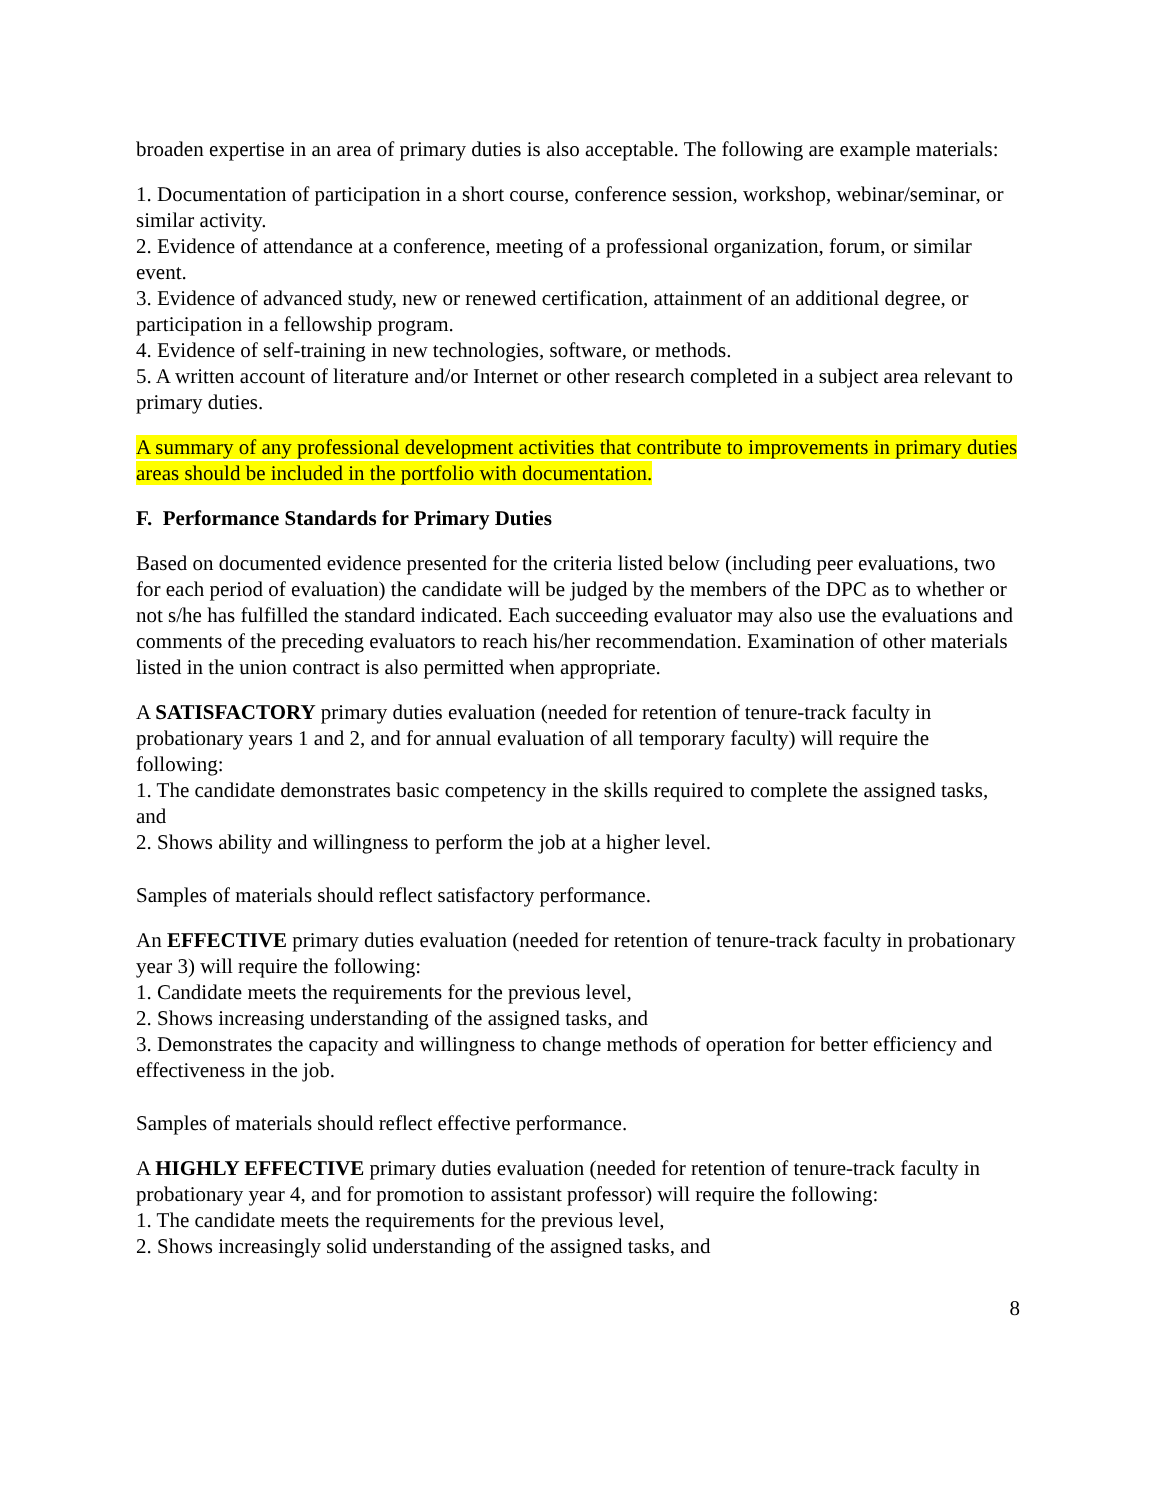broaden expertise in an area of primary duties is also acceptable. The following are example materials:
1. Documentation of participation in a short course, conference session, workshop, webinar/seminar, or similar activity.
2. Evidence of attendance at a conference, meeting of a professional organization, forum, or similar event.
3. Evidence of advanced study, new or renewed certification, attainment of an additional degree, or participation in a fellowship program.
4. Evidence of self-training in new technologies, software, or methods.
5. A written account of literature and/or Internet or other research completed in a subject area relevant to primary duties.
A summary of any professional development activities that contribute to improvements in primary duties areas should be included in the portfolio with documentation.
F. Performance Standards for Primary Duties
Based on documented evidence presented for the criteria listed below (including peer evaluations, two for each period of evaluation) the candidate will be judged by the members of the DPC as to whether or not s/he has fulfilled the standard indicated. Each succeeding evaluator may also use the evaluations and comments of the preceding evaluators to reach his/her recommendation. Examination of other materials listed in the union contract is also permitted when appropriate.
A SATISFACTORY primary duties evaluation (needed for retention of tenure-track faculty in probationary years 1 and 2, and for annual evaluation of all temporary faculty) will require the following:
1. The candidate demonstrates basic competency in the skills required to complete the assigned tasks, and
2. Shows ability and willingness to perform the job at a higher level.
Samples of materials should reflect satisfactory performance.
An EFFECTIVE primary duties evaluation (needed for retention of tenure-track faculty in probationary year 3) will require the following:
1. Candidate meets the requirements for the previous level,
2. Shows increasing understanding of the assigned tasks, and
3. Demonstrates the capacity and willingness to change methods of operation for better efficiency and effectiveness in the job.
Samples of materials should reflect effective performance.
A HIGHLY EFFECTIVE primary duties evaluation (needed for retention of tenure-track faculty in probationary year 4, and for promotion to assistant professor) will require the following:
1. The candidate meets the requirements for the previous level,
2. Shows increasingly solid understanding of the assigned tasks, and
8